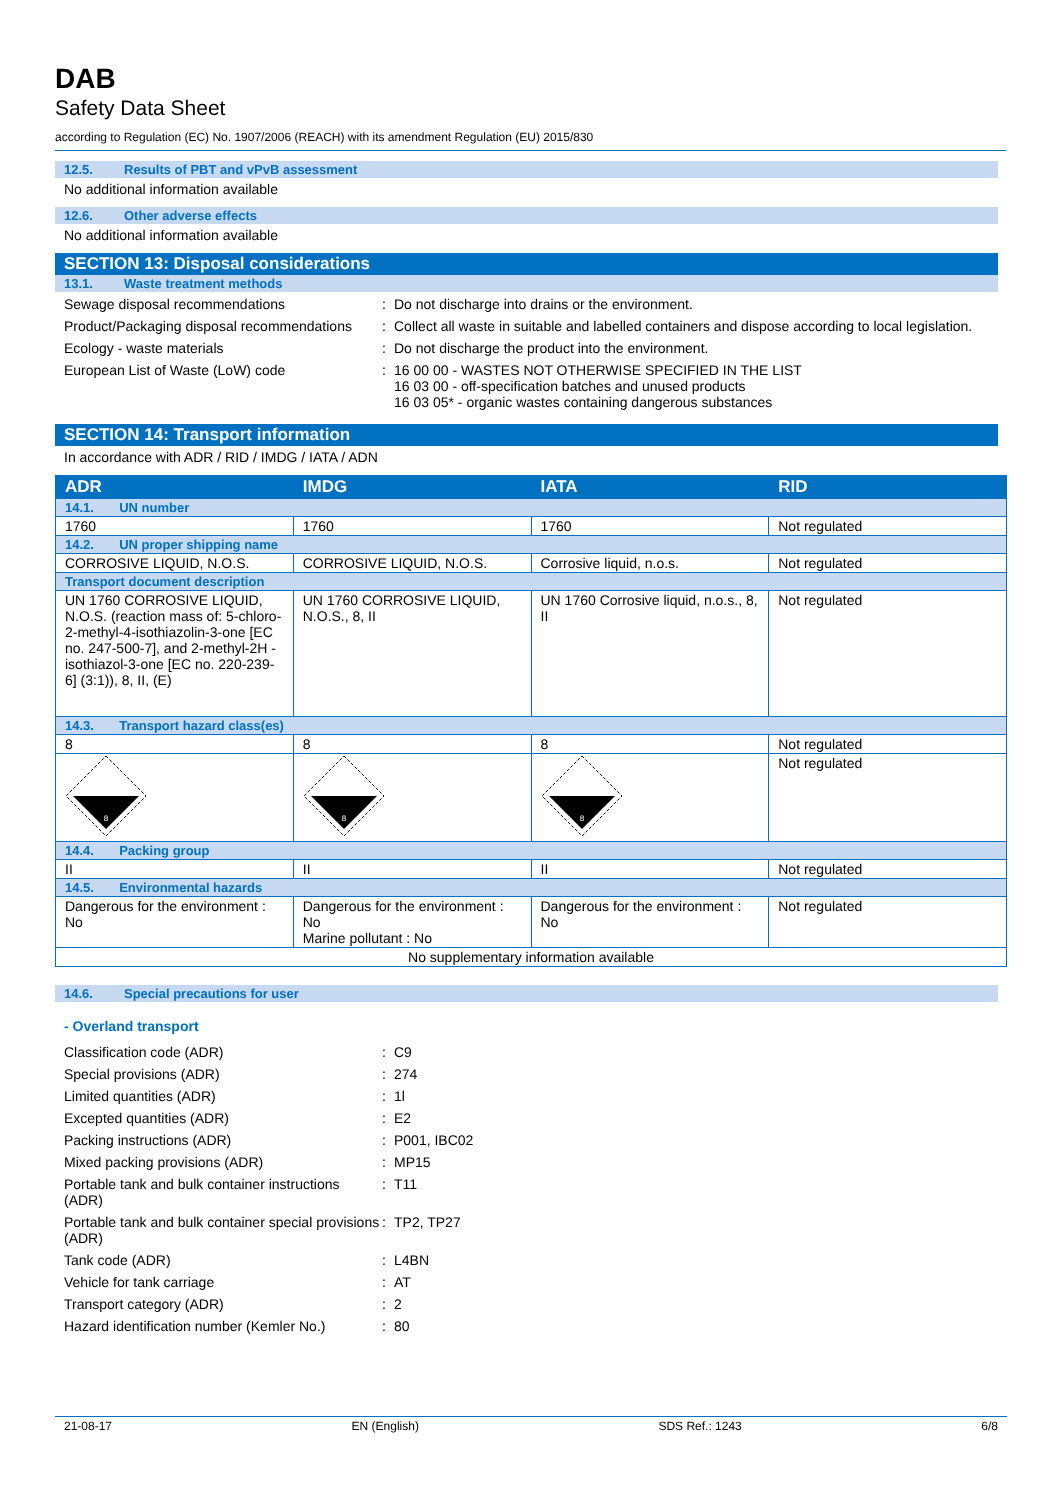DAB
Safety Data Sheet
according to Regulation (EC) No. 1907/2006 (REACH) with its amendment Regulation (EU) 2015/830
12.5. Results of PBT and vPvB assessment
No additional information available
12.6. Other adverse effects
No additional information available
SECTION 13: Disposal considerations
13.1. Waste treatment methods
Sewage disposal recommendations
:
Do not discharge into drains or the environment.
Product/Packaging disposal recommendations
:
Collect all waste in suitable and labelled containers and dispose according to local legislation.
Ecology - waste materials
:
Do not discharge the product into the environment.
European List of Waste (LoW) code
:
16 00 00 - WASTES NOT OTHERWISE SPECIFIED IN THE LIST
16 03 00 - off-specification batches and unused products
16 03 05* - organic wastes containing dangerous substances
SECTION 14: Transport information
In accordance with ADR / RID / IMDG / IATA / ADN
| ADR | IMDG | IATA | RID |
| --- | --- | --- | --- |
| 14.1. UN number | | | |
| 1760 | 1760 | 1760 | Not regulated |
| 14.2. UN proper shipping name | | | |
| CORROSIVE LIQUID, N.O.S. | CORROSIVE LIQUID, N.O.S. | Corrosive liquid, n.o.s. | Not regulated |
| Transport document description | | | |
| UN 1760 CORROSIVE LIQUID, N.O.S. (reaction mass of: 5-chloro-2-methyl-4-isothiazolin-3-one [EC no. 247-500-7], and 2-methyl-2H -isothiazol-3-one [EC no. 220-239-6] (3:1)), 8, II, (E) | UN 1760 CORROSIVE LIQUID, N.O.S., 8, II | UN 1760 Corrosive liquid, n.o.s., 8, II | Not regulated |
| 14.3. Transport hazard class(es) | | | |
| 8 | 8 | 8 | Not regulated |
| 8 | 8 | 8 | Not regulated |
| 14.4. Packing group | | | |
| II | II | II | Not regulated |
| 14.5. Environmental hazards | | | |
| Dangerous for the environment : No | Dangerous for the environment : No Marine pollutant : No | Dangerous for the environment : No | Not regulated |
| No supplementary information available | | | |
14.6. Special precautions for user
- Overland transport
Classification code (ADR)
:
C9
Special provisions (ADR)
:
274
Limited quantities (ADR)
:
1l
Excepted quantities (ADR)
:
E2
Packing instructions (ADR)
:
P001, IBC02
Mixed packing provisions (ADR)
:
MP15
Portable tank and bulk container instructions (ADR)
:
T11
Portable tank and bulk container special provisions (ADR)
:
TP2, TP27
Tank code (ADR)
:
L4BN
Vehicle for tank carriage
:
AT
Transport category (ADR)
:
2
Hazard identification number (Kemler No.)
:
80
21-08-17 EN (English) SDS Ref.: 1243 6/8